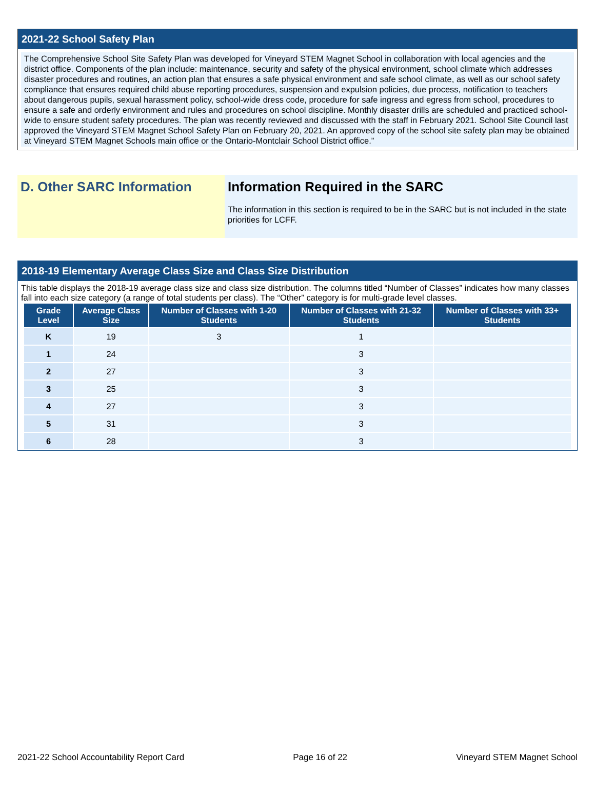2021-22 School Safety Plan
The Comprehensive School Site Safety Plan was developed for Vineyard STEM Magnet School in collaboration with local agencies and the district office. Components of the plan include: maintenance, security and safety of the physical environment, school climate which addresses disaster procedures and routines, an action plan that ensures a safe physical environment and safe school climate, as well as our school safety compliance that ensures required child abuse reporting procedures, suspension and expulsion policies, due process, notification to teachers about dangerous pupils, sexual harassment policy, school-wide dress code, procedure for safe ingress and egress from school, procedures to ensure a safe and orderly environment and rules and procedures on school discipline. Monthly disaster drills are scheduled and practiced school-wide to ensure student safety procedures. The plan was recently reviewed and discussed with the staff in February 2021. School Site Council last approved the Vineyard STEM Magnet School Safety Plan on February 20, 2021. An approved copy of the school site safety plan may be obtained at Vineyard STEM Magnet Schools main office or the Ontario-Montclair School District office.”
D. Other SARC Information Information Required in the SARC
The information in this section is required to be in the SARC but is not included in the state priorities for LCFF.
2018-19 Elementary Average Class Size and Class Size Distribution
This table displays the 2018-19 average class size and class size distribution. The columns titled “Number of Classes” indicates how many classes fall into each size category (a range of total students per class). The “Other” category is for multi-grade level classes.
| Grade Level | Average Class Size | Number of Classes with 1-20 Students | Number of Classes with 21-32 Students | Number of Classes with 33+ Students |
| --- | --- | --- | --- | --- |
| K | 19 | 3 | 1 | |
| 1 | 24 | | 3 | |
| 2 | 27 | | 3 | |
| 3 | 25 | | 3 | |
| 4 | 27 | | 3 | |
| 5 | 31 | | 3 | |
| 6 | 28 | | 3 | |
2021-22 School Accountability Report Card Page 16 of 22 Vineyard STEM Magnet School